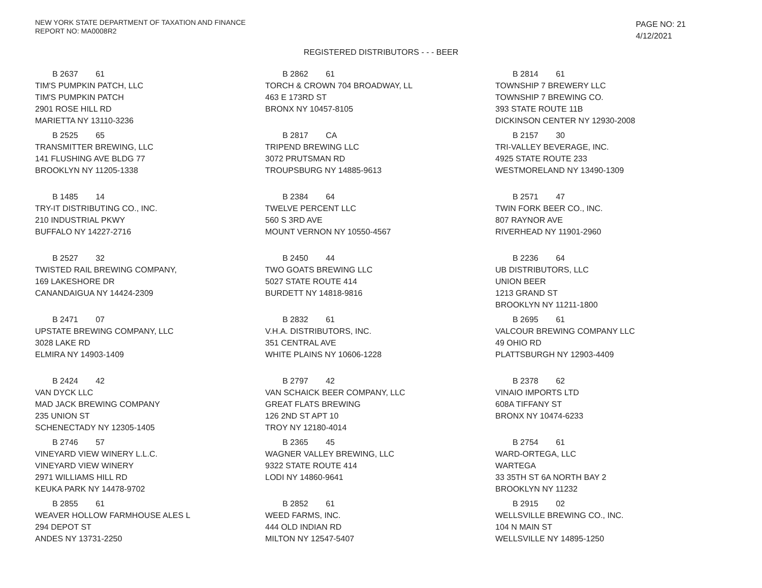NEW YORK STATE DEPARTMENT OF TAXATION AND FINANCE
REPORT NO: MA0008R2
PAGE NO: 21
4/12/2021
REGISTERED DISTRIBUTORS - - - BEER
B 2637 61
TIM'S PUMPKIN PATCH, LLC
TIM'S PUMPKIN PATCH
2901 ROSE HILL RD
MARIETTA NY 13110-3236
B 2862 61
TORCH & CROWN 704 BROADWAY, LL
463 E 173RD ST
BRONX NY 10457-8105
B 2814 61
TOWNSHIP 7 BREWERY LLC
TOWNSHIP 7 BREWING CO.
393 STATE ROUTE 11B
DICKINSON CENTER NY 12930-2008
B 2525 65
TRANSMITTER BREWING, LLC
141 FLUSHING AVE BLDG 77
BROOKLYN NY 11205-1338
B 2817 CA
TRIPEND BREWING LLC
3072 PRUTSMAN RD
TROUPSBURG NY 14885-9613
B 2157 30
TRI-VALLEY BEVERAGE, INC.
4925 STATE ROUTE 233
WESTMORELAND NY 13490-1309
B 1485 14
TRY-IT DISTRIBUTING CO., INC.
210 INDUSTRIAL PKWY
BUFFALO NY 14227-2716
B 2384 64
TWELVE PERCENT LLC
560 S 3RD AVE
MOUNT VERNON NY 10550-4567
B 2571 47
TWIN FORK BEER CO., INC.
807 RAYNOR AVE
RIVERHEAD NY 11901-2960
B 2527 32
TWISTED RAIL BREWING COMPANY,
169 LAKESHORE DR
CANANDAIGUA NY 14424-2309
B 2450 44
TWO GOATS BREWING LLC
5027 STATE ROUTE 414
BURDETT NY 14818-9816
B 2236 64
UB DISTRIBUTORS, LLC
UNION BEER
1213 GRAND ST
BROOKLYN NY 11211-1800
B 2471 07
UPSTATE BREWING COMPANY, LLC
3028 LAKE RD
ELMIRA NY 14903-1409
B 2832 61
V.H.A. DISTRIBUTORS, INC.
351 CENTRAL AVE
WHITE PLAINS NY 10606-1228
B 2695 61
VALCOUR BREWING COMPANY LLC
49 OHIO RD
PLATTSBURGH NY 12903-4409
B 2424 42
VAN DYCK LLC
MAD JACK BREWING COMPANY
235 UNION ST
SCHENECTADY NY 12305-1405
B 2797 42
VAN SCHAICK BEER COMPANY, LLC
GREAT FLATS BREWING
126 2ND ST APT 10
TROY NY 12180-4014
B 2378 62
VINAIO IMPORTS LTD
608A TIFFANY ST
BRONX NY 10474-6233
B 2746 57
VINEYARD VIEW WINERY L.L.C.
VINEYARD VIEW WINERY
2971 WILLIAMS HILL RD
KEUKA PARK NY 14478-9702
B 2365 45
WAGNER VALLEY BREWING, LLC
9322 STATE ROUTE 414
LODI NY 14860-9641
B 2754 61
WARD-ORTEGA, LLC
WARTEGA
33 35TH ST 6A NORTH BAY 2
BROOKLYN NY 11232
B 2855 61
WEAVER HOLLOW FARMHOUSE ALES L
294 DEPOT ST
ANDES NY 13731-2250
B 2852 61
WEED FARMS, INC.
444 OLD INDIAN RD
MILTON NY 12547-5407
B 2915 02
WELLSVILLE BREWING CO., INC.
104 N MAIN ST
WELLSVILLE NY 14895-1250